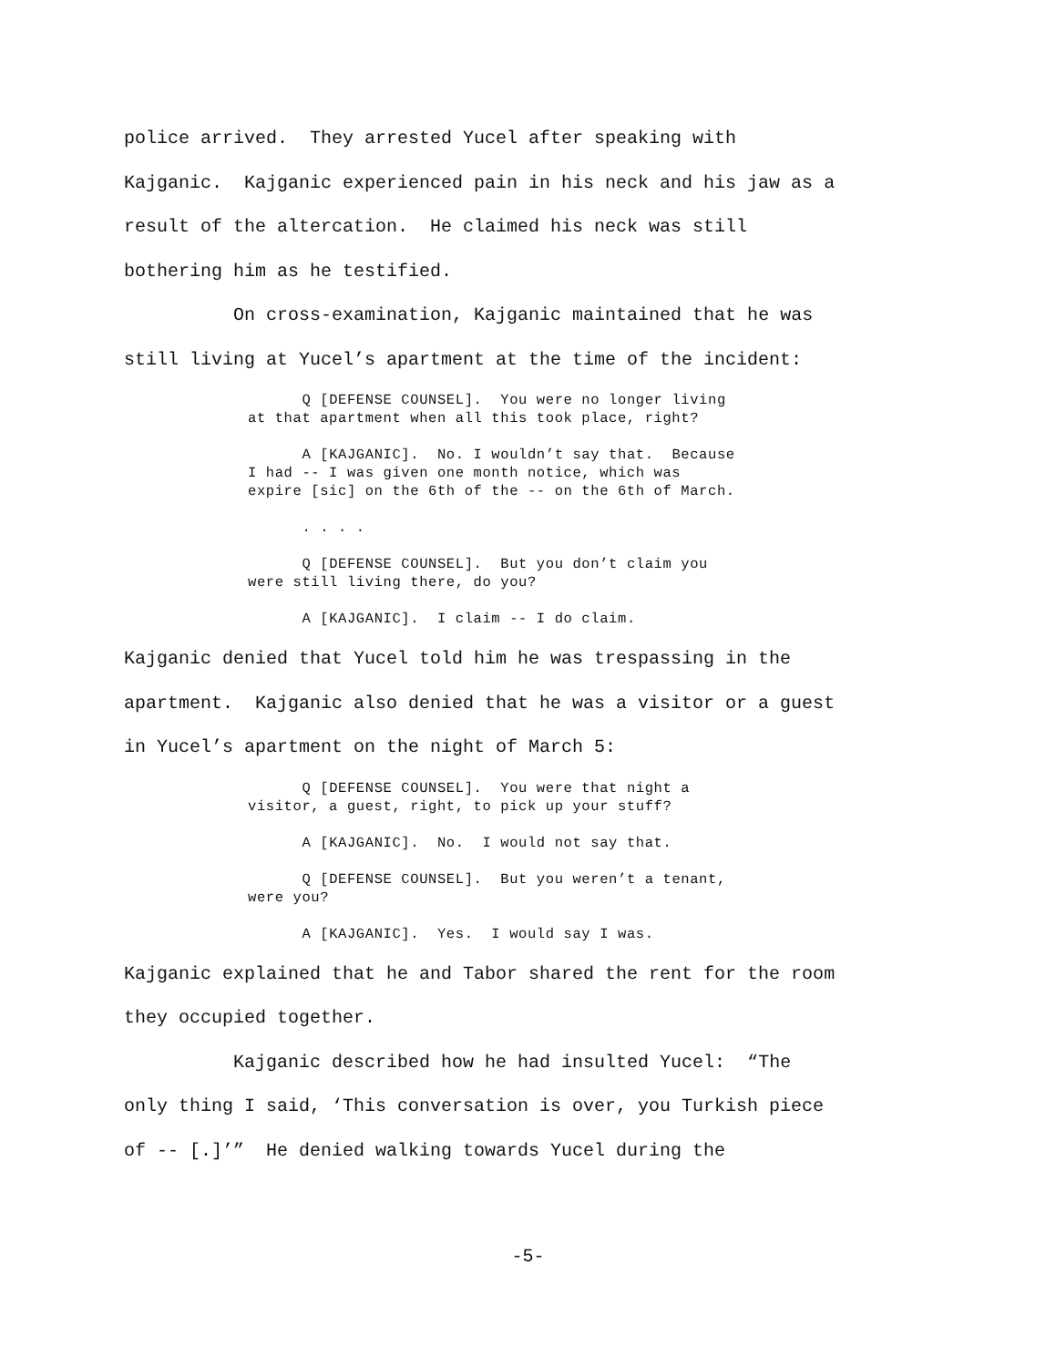police arrived. They arrested Yucel after speaking with Kajganic. Kajganic experienced pain in his neck and his jaw as a result of the altercation. He claimed his neck was still bothering him as he testified.
On cross-examination, Kajganic maintained that he was still living at Yucel’s apartment at the time of the incident:
Q [DEFENSE COUNSEL]. You were no longer living at that apartment when all this took place, right?
A [KAJGANIC]. No. I wouldn’t say that. Because I had -- I was given one month notice, which was expire [sic] on the 6th of the -- on the 6th of March.
. . . .
Q [DEFENSE COUNSEL]. But you don’t claim you were still living there, do you?
A [KAJGANIC]. I claim -- I do claim.
Kajganic denied that Yucel told him he was trespassing in the apartment. Kajganic also denied that he was a visitor or a guest in Yucel’s apartment on the night of March 5:
Q [DEFENSE COUNSEL]. You were that night a visitor, a guest, right, to pick up your stuff?
A [KAJGANIC]. No. I would not say that.
Q [DEFENSE COUNSEL]. But you weren’t a tenant, were you?
A [KAJGANIC]. Yes. I would say I was.
Kajganic explained that he and Tabor shared the rent for the room they occupied together.
Kajganic described how he had insulted Yucel: “The only thing I said, ‘This conversation is over, you Turkish piece of -- [.]’” He denied walking towards Yucel during the
-5-